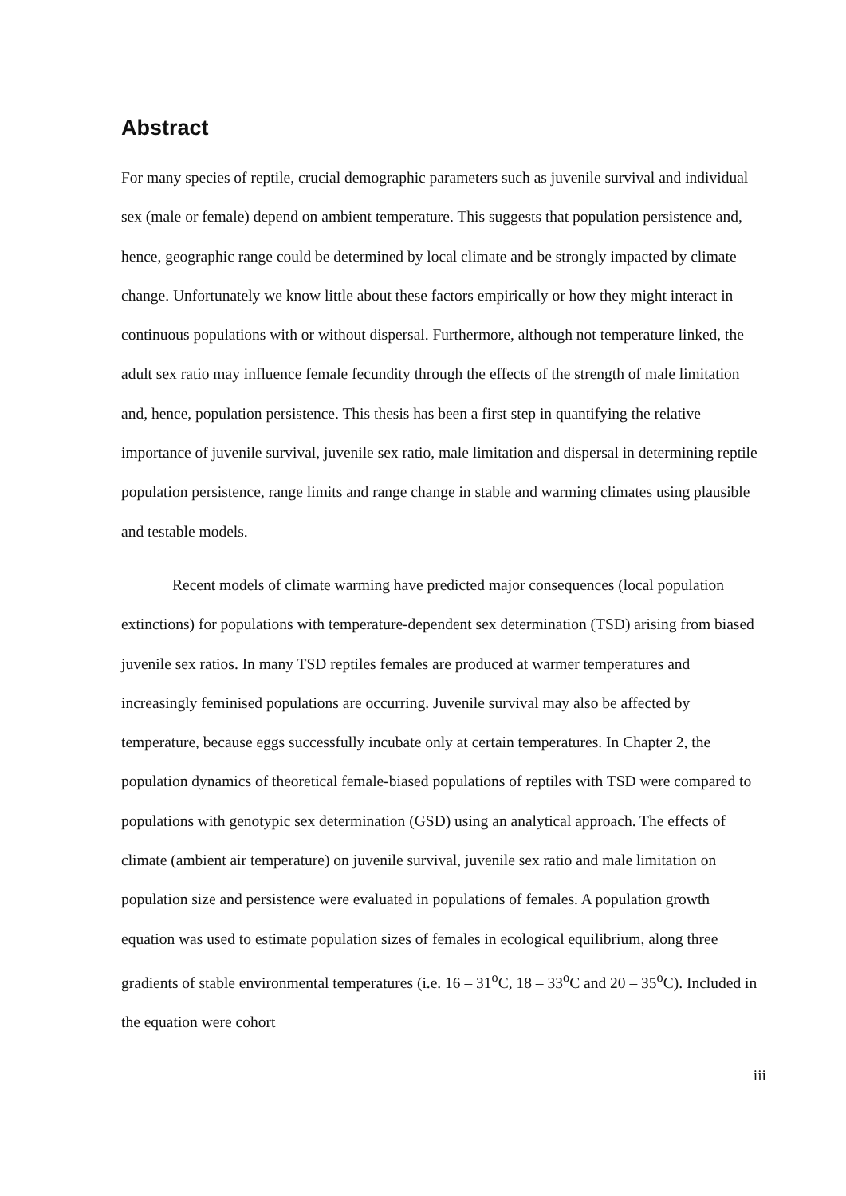Abstract
For many species of reptile, crucial demographic parameters such as juvenile survival and individual sex (male or female) depend on ambient temperature. This suggests that population persistence and, hence, geographic range could be determined by local climate and be strongly impacted by climate change. Unfortunately we know little about these factors empirically or how they might interact in continuous populations with or without dispersal. Furthermore, although not temperature linked, the adult sex ratio may influence female fecundity through the effects of the strength of male limitation and, hence, population persistence. This thesis has been a first step in quantifying the relative importance of juvenile survival, juvenile sex ratio, male limitation and dispersal in determining reptile population persistence, range limits and range change in stable and warming climates using plausible and testable models.
Recent models of climate warming have predicted major consequences (local population extinctions) for populations with temperature-dependent sex determination (TSD) arising from biased juvenile sex ratios. In many TSD reptiles females are produced at warmer temperatures and increasingly feminised populations are occurring. Juvenile survival may also be affected by temperature, because eggs successfully incubate only at certain temperatures. In Chapter 2, the population dynamics of theoretical female-biased populations of reptiles with TSD were compared to populations with genotypic sex determination (GSD) using an analytical approach. The effects of climate (ambient air temperature) on juvenile survival, juvenile sex ratio and male limitation on population size and persistence were evaluated in populations of females. A population growth equation was used to estimate population sizes of females in ecological equilibrium, along three gradients of stable environmental temperatures (i.e. 16 – 31<sup>o</sup>C, 18 – 33<sup>o</sup>C and 20 – 35<sup>o</sup>C). Included in the equation were cohort
iii